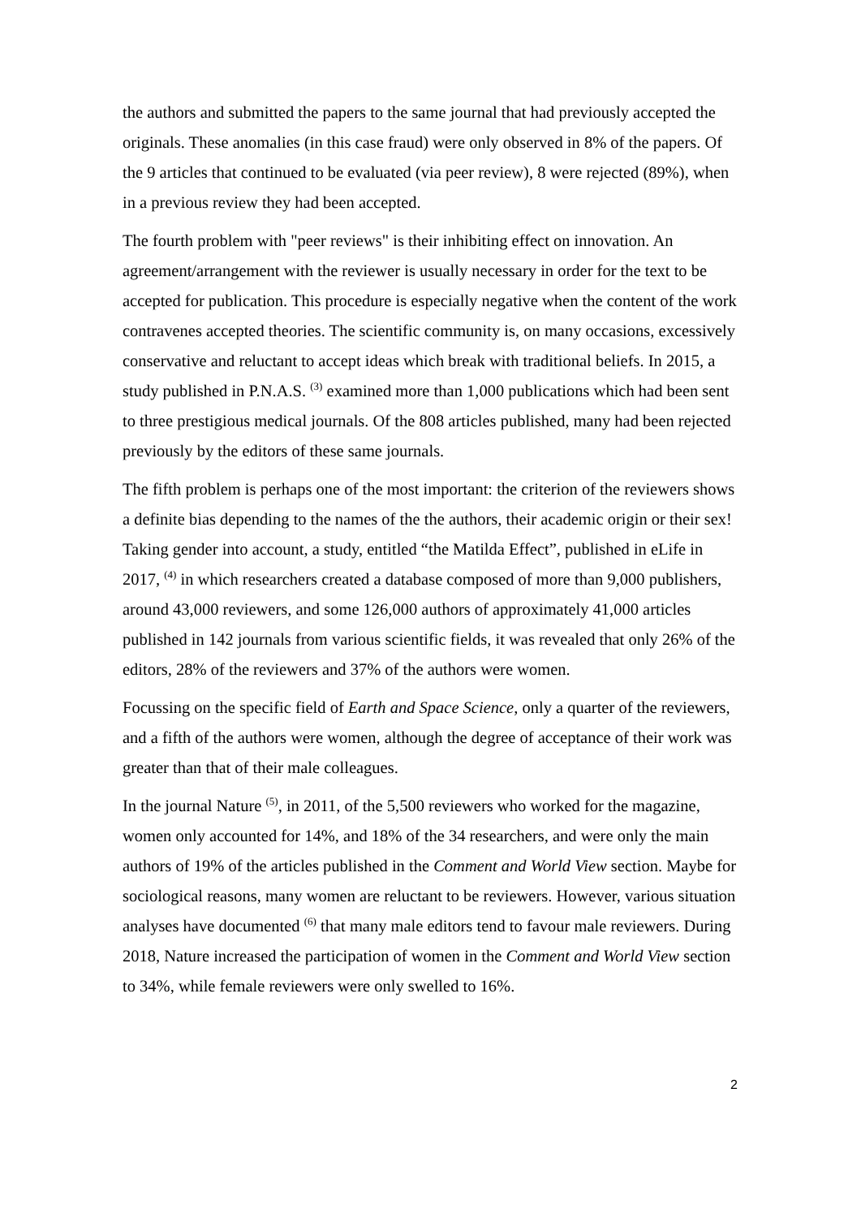the authors and submitted the papers to the same journal that had previously accepted the originals. These anomalies (in this case fraud) were only observed in 8% of the papers. Of the 9 articles that continued to be evaluated (via peer review), 8 were rejected (89%), when in a previous review they had been accepted.
The fourth problem with "peer reviews" is their inhibiting effect on innovation. An agreement/arrangement with the reviewer is usually necessary in order for the text to be accepted for publication. This procedure is especially negative when the content of the work contravenes accepted theories. The scientific community is, on many occasions, excessively conservative and reluctant to accept ideas which break with traditional beliefs. In 2015, a study published in P.N.A.S. <sup>(3)</sup> examined more than 1,000 publications which had been sent to three prestigious medical journals. Of the 808 articles published, many had been rejected previously by the editors of these same journals.
The fifth problem is perhaps one of the most important: the criterion of the reviewers shows a definite bias depending to the names of the the authors, their academic origin or their sex! Taking gender into account, a study, entitled “the Matilda Effect”, published in eLife in 2017, <sup>(4)</sup> in which researchers created a database composed of more than 9,000 publishers, around 43,000 reviewers, and some 126,000 authors of approximately 41,000 articles published in 142 journals from various scientific fields, it was revealed that only 26% of the editors, 28% of the reviewers and 37% of the authors were women.
Focussing on the specific field of Earth and Space Science, only a quarter of the reviewers, and a fifth of the authors were women, although the degree of acceptance of their work was greater than that of their male colleagues.
In the journal Nature <sup>(5)</sup>, in 2011, of the 5,500 reviewers who worked for the magazine, women only accounted for 14%, and 18% of the 34 researchers, and were only the main authors of 19% of the articles published in the Comment and World View section. Maybe for sociological reasons, many women are reluctant to be reviewers. However, various situation analyses have documented <sup>(6)</sup> that many male editors tend to favour male reviewers. During 2018, Nature increased the participation of women in the Comment and World View section to 34%, while female reviewers were only swelled to 16%.
2